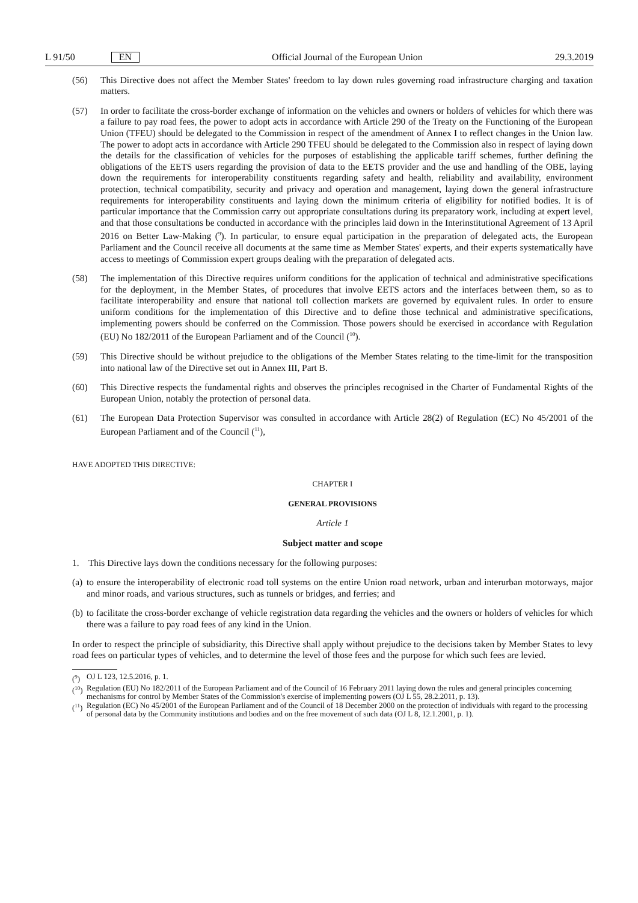L 91/50 EN Official Journal of the European Union 29.3.2019
(56) This Directive does not affect the Member States' freedom to lay down rules governing road infrastructure charging and taxation matters.
(57) In order to facilitate the cross-border exchange of information on the vehicles and owners or holders of vehicles for which there was a failure to pay road fees, the power to adopt acts in accordance with Article 290 of the Treaty on the Functioning of the European Union (TFEU) should be delegated to the Commission in respect of the amendment of Annex I to reflect changes in the Union law. The power to adopt acts in accordance with Article 290 TFEU should be delegated to the Commission also in respect of laying down the details for the classification of vehicles for the purposes of establishing the applicable tariff schemes, further defining the obligations of the EETS users regarding the provision of data to the EETS provider and the use and handling of the OBE, laying down the requirements for interoperability constituents regarding safety and health, reliability and availability, environment protection, technical compatibility, security and privacy and operation and management, laying down the general infrastructure requirements for interoperability constituents and laying down the minimum criteria of eligibility for notified bodies. It is of particular importance that the Commission carry out appropriate consultations during its preparatory work, including at expert level, and that those consultations be conducted in accordance with the principles laid down in the Interinstitutional Agreement of 13 April 2016 on Better Law-Making (<sup>9</sup>). In particular, to ensure equal participation in the preparation of delegated acts, the European Parliament and the Council receive all documents at the same time as Member States' experts, and their experts systematically have access to meetings of Commission expert groups dealing with the preparation of delegated acts.
(58) The implementation of this Directive requires uniform conditions for the application of technical and administrative specifications for the deployment, in the Member States, of procedures that involve EETS actors and the interfaces between them, so as to facilitate interoperability and ensure that national toll collection markets are governed by equivalent rules. In order to ensure uniform conditions for the implementation of this Directive and to define those technical and administrative specifications, implementing powers should be conferred on the Commission. Those powers should be exercised in accordance with Regulation (EU) No 182/2011 of the European Parliament and of the Council (<sup>10</sup>).
(59) This Directive should be without prejudice to the obligations of the Member States relating to the time-limit for the transposition into national law of the Directive set out in Annex III, Part B.
(60) This Directive respects the fundamental rights and observes the principles recognised in the Charter of Fundamental Rights of the European Union, notably the protection of personal data.
(61) The European Data Protection Supervisor was consulted in accordance with Article 28(2) of Regulation (EC) No 45/2001 of the European Parliament and of the Council (<sup>11</sup>),
HAVE ADOPTED THIS DIRECTIVE:
CHAPTER I
GENERAL PROVISIONS
Article 1
Subject matter and scope
1. This Directive lays down the conditions necessary for the following purposes:
(a)
to ensure the interoperability of electronic road toll systems on the entire Union road network, urban and interurban motorways, major and minor roads, and various structures, such as tunnels or bridges, and ferries; and
(b)
to facilitate the cross-border exchange of vehicle registration data regarding the vehicles and the owners or holders of vehicles for which there was a failure to pay road fees of any kind in the Union.
In order to respect the principle of subsidiarity, this Directive shall apply without prejudice to the decisions taken by Member States to levy road fees on particular types of vehicles, and to determine the level of those fees and the purpose for which such fees are levied.
(<sup>9</sup>) OJ L 123, 12.5.2016, p. 1.
(<sup>10</sup>)
Regulation (EU) No 182/2011 of the European Parliament and of the Council of 16 February 2011 laying down the rules and general principles concerning mechanisms for control by Member States of the Commission's exercise of implementing powers (OJ L 55, 28.2.2011, p. 13).
(<sup>11</sup>)
Regulation (EC) No 45/2001 of the European Parliament and of the Council of 18 December 2000 on the protection of individuals with regard to the processing of personal data by the Community institutions and bodies and on the free movement of such data (OJ L 8, 12.1.2001, p. 1).